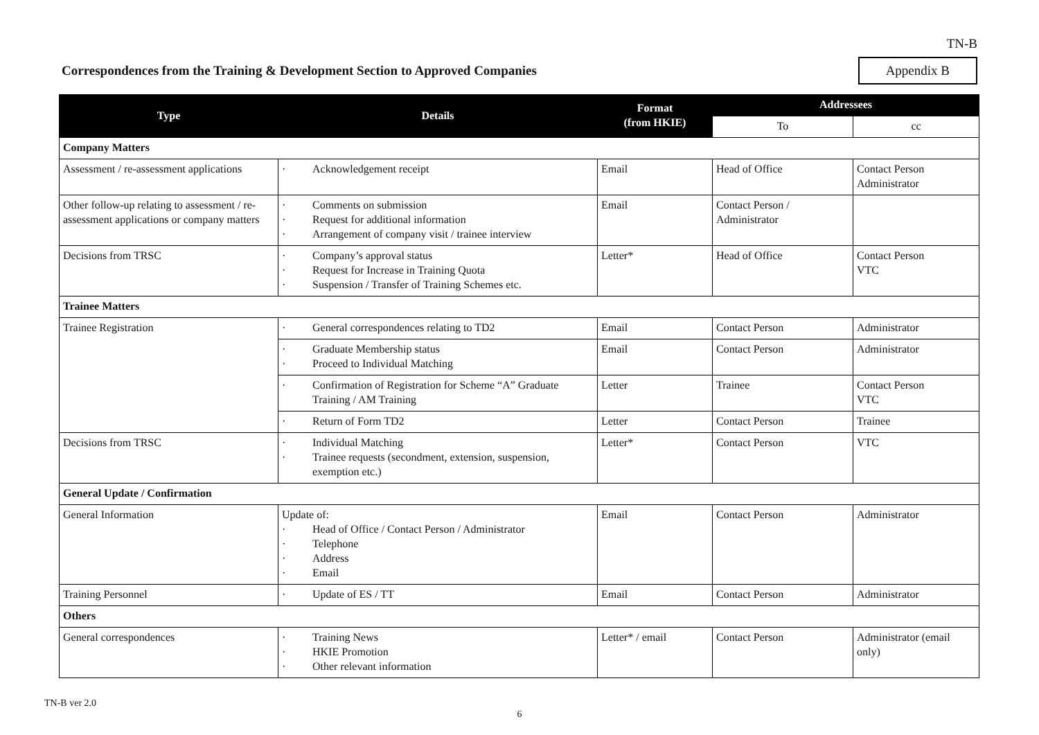TN-B
Correspondences from the Training & Development Section to Approved Companies
Appendix B
| Type | Details | Format (from HKIE) | Addressees | |
| --- | --- | --- | --- | --- |
| | | | To | cc |
| Company Matters | | | | |
| Assessment / re-assessment applications | · Acknowledgement receipt | Email | Head of Office | Contact Person Administrator |
| Other follow-up relating to assessment / re-assessment applications or company matters | · Comments on submission · Request for additional information · Arrangement of company visit / trainee interview | Email | Contact Person / Administrator | |
| Decisions from TRSC | · Company’s approval status · Request for Increase in Training Quota · Suspension / Transfer of Training Schemes etc. | Letter* | Head of Office | Contact Person VTC |
| Trainee Matters | | | | |
| Trainee Registration | · General correspondences relating to TD2 | Email | Contact Person | Administrator |
| | · Graduate Membership status · Proceed to Individual Matching | Email | Contact Person | Administrator |
| | · Confirmation of Registration for Scheme “A” Graduate Training / AM Training | Letter | Trainee | Contact Person VTC |
| | · Return of Form TD2 | Letter | Contact Person | Trainee |
| Decisions from TRSC | · Individual Matching · Trainee requests (secondment, extension, suspension, exemption etc.) | Letter* | Contact Person | VTC |
| General Update / Confirmation | | | | |
| General Information | Update of: · Head of Office / Contact Person / Administrator · Telephone · Address · Email | Email | Contact Person | Administrator |
| Training Personnel | · Update of ES / TT | Email | Contact Person | Administrator |
| Others | | | | |
| General correspondences | · Training News · HKIE Promotion · Other relevant information | Letter* / email | Contact Person | Administrator (email only) |
TN-B ver 2.0
6